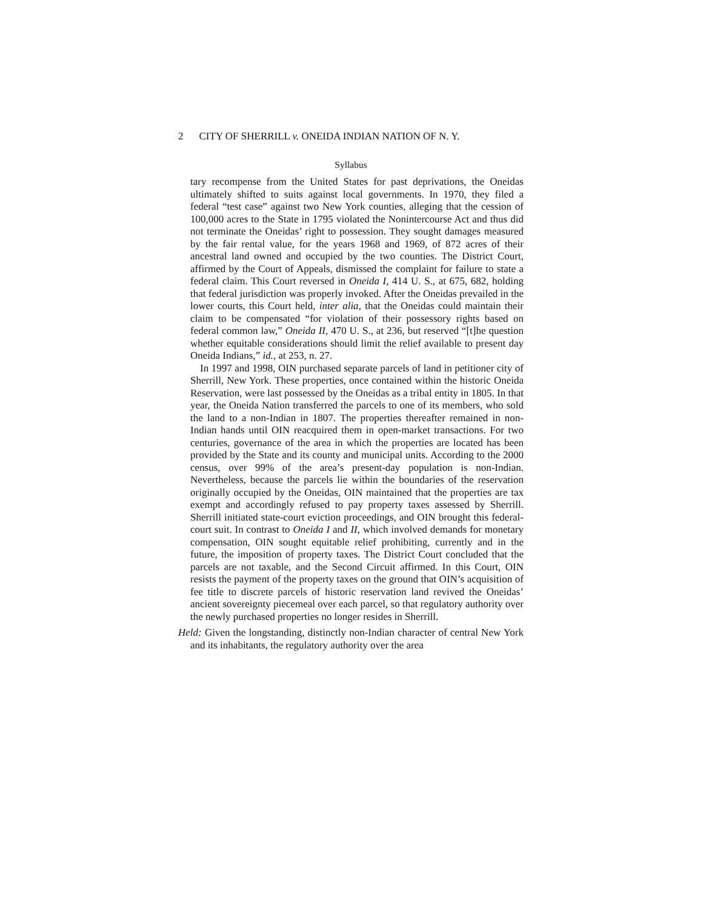2 CITY OF SHERRILL v. ONEIDA INDIAN NATION OF N. Y.
Syllabus
tary recompense from the United States for past deprivations, the Oneidas ultimately shifted to suits against local governments. In 1970, they filed a federal “test case” against two New York counties, alleging that the cession of 100,000 acres to the State in 1795 violated the Nonintercourse Act and thus did not terminate the Oneidas’ right to possession. They sought damages measured by the fair rental value, for the years 1968 and 1969, of 872 acres of their ancestral land owned and occupied by the two counties. The District Court, affirmed by the Court of Appeals, dismissed the complaint for failure to state a federal claim. This Court reversed in Oneida I, 414 U. S., at 675, 682, holding that federal jurisdiction was properly invoked. After the Oneidas prevailed in the lower courts, this Court held, inter alia, that the Oneidas could maintain their claim to be compensated “for violation of their possessory rights based on federal common law,” Oneida II, 470 U. S., at 236, but reserved “[t]he question whether equitable considerations should limit the relief available to present day Oneida Indians,” id., at 253, n. 27.
In 1997 and 1998, OIN purchased separate parcels of land in petitioner city of Sherrill, New York. These properties, once contained within the historic Oneida Reservation, were last possessed by the Oneidas as a tribal entity in 1805. In that year, the Oneida Nation transferred the parcels to one of its members, who sold the land to a non-Indian in 1807. The properties thereafter remained in non-Indian hands until OIN reacquired them in open-market transactions. For two centuries, governance of the area in which the properties are located has been provided by the State and its county and municipal units. According to the 2000 census, over 99% of the area’s present-day population is non-Indian. Nevertheless, because the parcels lie within the boundaries of the reservation originally occupied by the Oneidas, OIN maintained that the properties are tax exempt and accordingly refused to pay property taxes assessed by Sherrill. Sherrill initiated state-court eviction proceedings, and OIN brought this federal-court suit. In contrast to Oneida I and II, which involved demands for monetary compensation, OIN sought equitable relief prohibiting, currently and in the future, the imposition of property taxes. The District Court concluded that the parcels are not taxable, and the Second Circuit affirmed. In this Court, OIN resists the payment of the property taxes on the ground that OIN’s acquisition of fee title to discrete parcels of historic reservation land revived the Oneidas’ ancient sovereignty piecemeal over each parcel, so that regulatory authority over the newly purchased properties no longer resides in Sherrill.
Held: Given the longstanding, distinctly non-Indian character of central New York and its inhabitants, the regulatory authority over the area